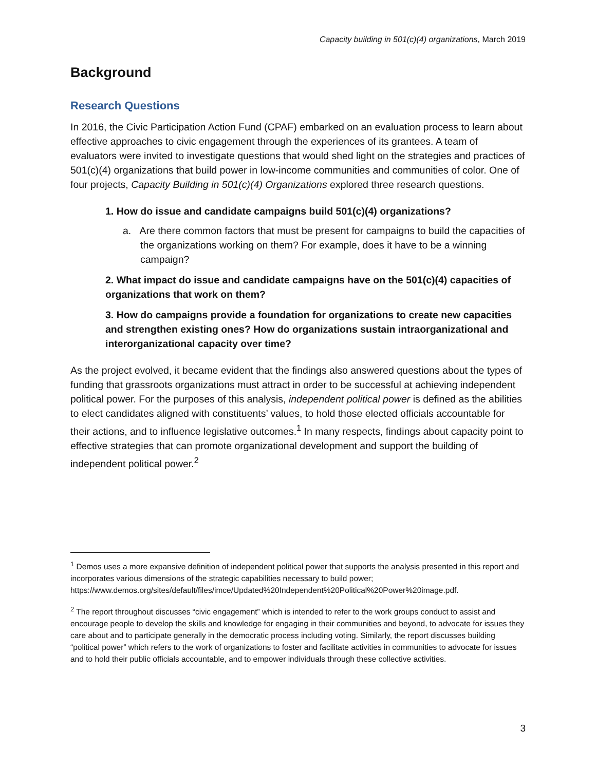Capacity building in 501(c)(4) organizations, March 2019
Background
Research Questions
In 2016, the Civic Participation Action Fund (CPAF) embarked on an evaluation process to learn about effective approaches to civic engagement through the experiences of its grantees. A team of evaluators were invited to investigate questions that would shed light on the strategies and practices of 501(c)(4) organizations that build power in low-income communities and communities of color. One of four projects, Capacity Building in 501(c)(4) Organizations explored three research questions.
1. How do issue and candidate campaigns build 501(c)(4) organizations?
a. Are there common factors that must be present for campaigns to build the capacities of the organizations working on them? For example, does it have to be a winning campaign?
2. What impact do issue and candidate campaigns have on the 501(c)(4) capacities of organizations that work on them?
3. How do campaigns provide a foundation for organizations to create new capacities and strengthen existing ones? How do organizations sustain intraorganizational and interorganizational capacity over time?
As the project evolved, it became evident that the findings also answered questions about the types of funding that grassroots organizations must attract in order to be successful at achieving independent political power. For the purposes of this analysis, independent political power is defined as the abilities to elect candidates aligned with constituents’ values, to hold those elected officials accountable for their actions, and to influence legislative outcomes.<sup>1</sup> In many respects, findings about capacity point to effective strategies that can promote organizational development and support the building of independent political power.<sup>2</sup>
<sup>1</sup> Demos uses a more expansive definition of independent political power that supports the analysis presented in this report and incorporates various dimensions of the strategic capabilities necessary to build power; https://www.demos.org/sites/default/files/imce/Updated%20Independent%20Political%20Power%20image.pdf.
<sup>2</sup> The report throughout discusses “civic engagement” which is intended to refer to the work groups conduct to assist and encourage people to develop the skills and knowledge for engaging in their communities and beyond, to advocate for issues they care about and to participate generally in the democratic process including voting. Similarly, the report discusses building “political power” which refers to the work of organizations to foster and facilitate activities in communities to advocate for issues and to hold their public officials accountable, and to empower individuals through these collective activities.
3